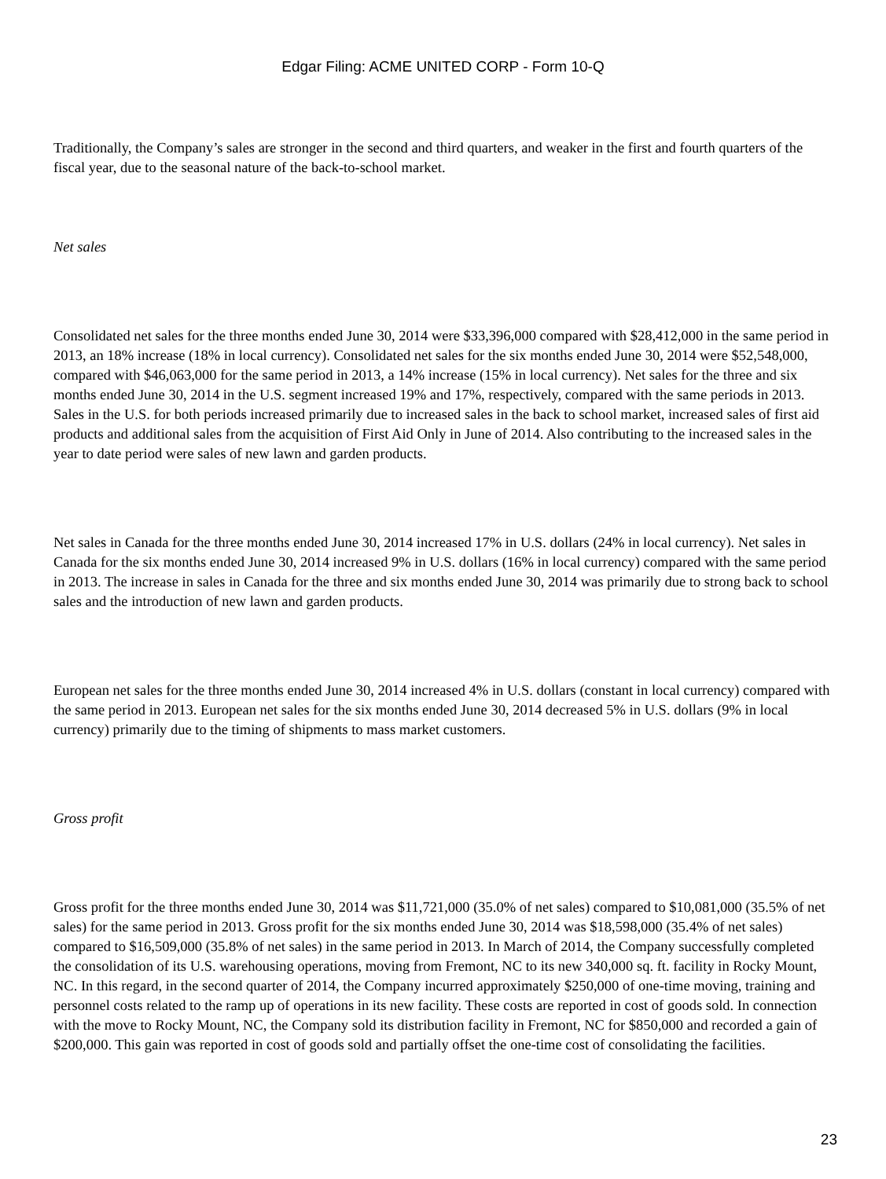Edgar Filing: ACME UNITED CORP - Form 10-Q
Traditionally, the Company’s sales are stronger in the second and third quarters, and weaker in the first and fourth quarters of the fiscal year, due to the seasonal nature of the back-to-school market.
Net sales
Consolidated net sales for the three months ended June 30, 2014 were $33,396,000 compared with $28,412,000 in the same period in 2013, an 18% increase (18% in local currency). Consolidated net sales for the six months ended June 30, 2014 were $52,548,000, compared with $46,063,000 for the same period in 2013, a 14% increase (15% in local currency). Net sales for the three and six months ended June 30, 2014 in the U.S. segment increased 19% and 17%, respectively, compared with the same periods in 2013. Sales in the U.S. for both periods increased primarily due to increased sales in the back to school market, increased sales of first aid products and additional sales from the acquisition of First Aid Only in June of 2014. Also contributing to the increased sales in the year to date period were sales of new lawn and garden products.
Net sales in Canada for the three months ended June 30, 2014 increased 17% in U.S. dollars (24% in local currency). Net sales in Canada for the six months ended June 30, 2014 increased 9% in U.S. dollars (16% in local currency) compared with the same period in 2013. The increase in sales in Canada for the three and six months ended June 30, 2014 was primarily due to strong back to school sales and the introduction of new lawn and garden products.
European net sales for the three months ended June 30, 2014 increased 4% in U.S. dollars (constant in local currency) compared with the same period in 2013. European net sales for the six months ended June 30, 2014 decreased 5% in U.S. dollars (9% in local currency) primarily due to the timing of shipments to mass market customers.
Gross profit
Gross profit for the three months ended June 30, 2014 was $11,721,000 (35.0% of net sales) compared to $10,081,000 (35.5% of net sales) for the same period in 2013. Gross profit for the six months ended June 30, 2014 was $18,598,000 (35.4% of net sales) compared to $16,509,000 (35.8% of net sales) in the same period in 2013. In March of 2014, the Company successfully completed the consolidation of its U.S. warehousing operations, moving from Fremont, NC to its new 340,000 sq. ft. facility in Rocky Mount, NC. In this regard, in the second quarter of 2014, the Company incurred approximately $250,000 of one-time moving, training and personnel costs related to the ramp up of operations in its new facility. These costs are reported in cost of goods sold. In connection with the move to Rocky Mount, NC, the Company sold its distribution facility in Fremont, NC for $850,000 and recorded a gain of $200,000. This gain was reported in cost of goods sold and partially offset the one-time cost of consolidating the facilities.
23